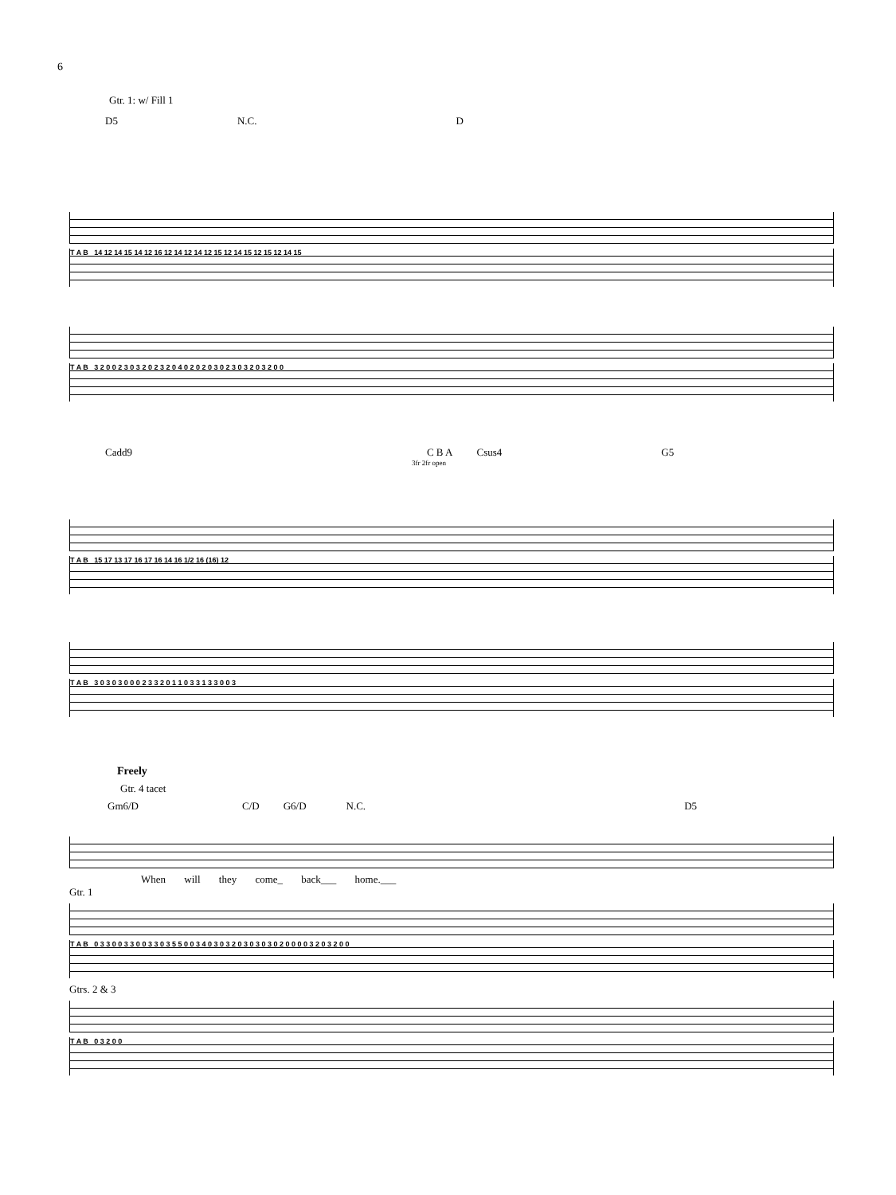6
Gtr. 1: w/ Fill 1
D5 N.C. D
T A B 14 12 14 15 14 12 16 12 14 12 14 12 15 12 14 15 12 15 12 14 15
T A B 3 2 0 0 2 3 0 3 2 0 2 3 2 0 4 0 2 0 2 0 3 0 2 3 0 3 2 0 3 2 0 0
Cadd9 C B A Csus4 G5
3fr 2fr open
T A B 15 17 13 17 16 17 16 14 16 1/2 16 (16) 12
T A B 3 0 3 0 3 0 0 0 2 3 3 2 0 1 1 0 3 3 1 3 3 0 0 3
Freely
Gtr. 4 tacet
Gm6/D C/D G6/D N.C. D5
When will they come_ back___ home.___
Gtr. 1
T A B 0 3 3 0 0 3 3 0 0 3 3 0 3 5 5 0 0 3 4 0 3 0 3 2 0 3 0 3 0 3 0 2 0 0 0 0 3 2 0 3 2 0 0
Gtrs. 2 & 3
T A B 0 3 2 0 0